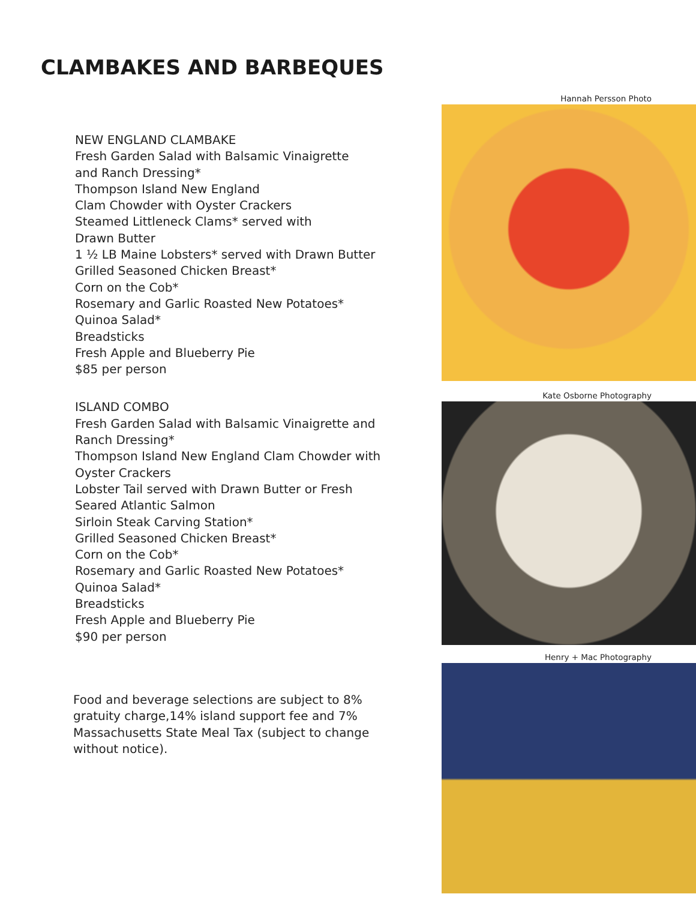CLAMBAKES AND BARBEQUES
NEW ENGLAND CLAMBAKE
Fresh Garden Salad with Balsamic Vinaigrette
and Ranch Dressing*
Thompson Island New England
Clam Chowder with Oyster Crackers
Steamed Littleneck Clams* served with
Drawn Butter
1 ½ LB Maine Lobsters* served with Drawn Butter
Grilled Seasoned Chicken Breast*
Corn on the Cob*
Rosemary and Garlic Roasted New Potatoes*
Quinoa Salad*
Breadsticks
Fresh Apple and Blueberry Pie
$85 per person
ISLAND COMBO
Fresh Garden Salad with Balsamic Vinaigrette and
Ranch Dressing*
Thompson Island New England Clam Chowder with
Oyster Crackers
Lobster Tail served with Drawn Butter or Fresh
Seared Atlantic Salmon
Sirloin Steak Carving Station*
Grilled Seasoned Chicken Breast*
Corn on the Cob*
Rosemary and Garlic Roasted New Potatoes*
Quinoa Salad*
Breadsticks
Fresh Apple and Blueberry Pie
$90 per person
Food and beverage selections are subject to 8% gratuity charge,14% island support fee and 7% Massachusetts State Meal Tax (subject to change without notice).
Hannah Persson Photo
Kate Osborne Photography
Henry + Mac Photography